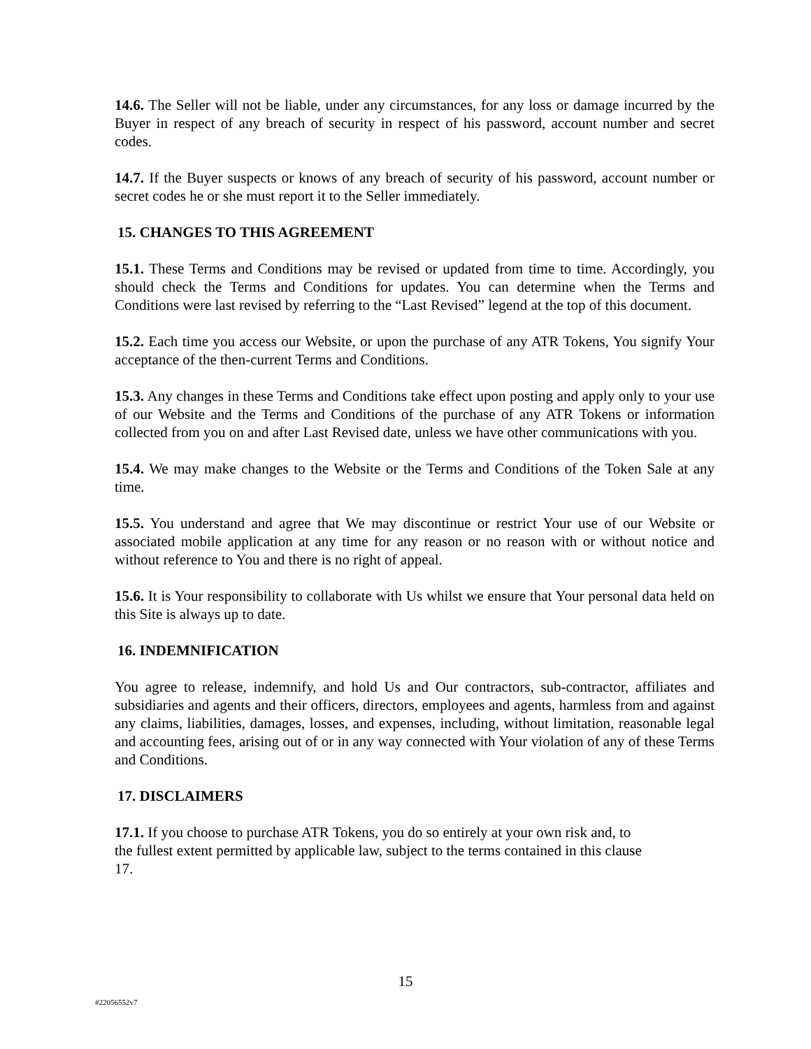14.6. The Seller will not be liable, under any circumstances, for any loss or damage incurred by the Buyer in respect of any breach of security in respect of his password, account number and secret codes.
14.7. If the Buyer suspects or knows of any breach of security of his password, account number or secret codes he or she must report it to the Seller immediately.
15. CHANGES TO THIS AGREEMENT
15.1. These Terms and Conditions may be revised or updated from time to time. Accordingly, you should check the Terms and Conditions for updates. You can determine when the Terms and Conditions were last revised by referring to the “Last Revised” legend at the top of this document.
15.2. Each time you access our Website, or upon the purchase of any ATR Tokens, You signify Your acceptance of the then-current Terms and Conditions.
15.3. Any changes in these Terms and Conditions take effect upon posting and apply only to your use of our Website and the Terms and Conditions of the purchase of any ATR Tokens or information collected from you on and after Last Revised date, unless we have other communications with you.
15.4. We may make changes to the Website or the Terms and Conditions of the Token Sale at any time.
15.5. You understand and agree that We may discontinue or restrict Your use of our Website or associated mobile application at any time for any reason or no reason with or without notice and without reference to You and there is no right of appeal.
15.6. It is Your responsibility to collaborate with Us whilst we ensure that Your personal data held on this Site is always up to date.
16. INDEMNIFICATION
You agree to release, indemnify, and hold Us and Our contractors, sub-contractor, affiliates and subsidiaries and agents and their officers, directors, employees and agents, harmless from and against any claims, liabilities, damages, losses, and expenses, including, without limitation, reasonable legal and accounting fees, arising out of or in any way connected with Your violation of any of these Terms and Conditions.
17. DISCLAIMERS
17.1. If you choose to purchase ATR Tokens, you do so entirely at your own risk and, to
the fullest extent permitted by applicable law, subject to the terms contained in this clause
17.
15
#22056552v7